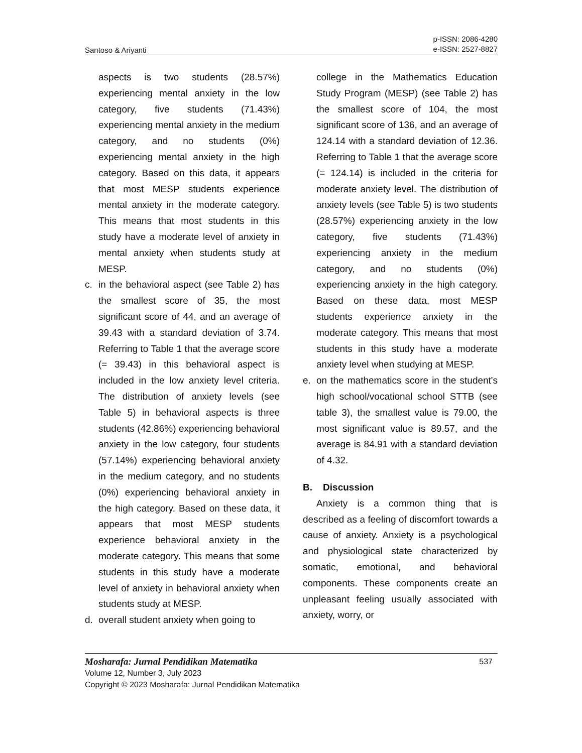Santoso & Ariyanti p-ISSN: 2086-4280
e-ISSN: 2527-8827
aspects is two students (28.57%) experiencing mental anxiety in the low category, five students (71.43%) experiencing mental anxiety in the medium category, and no students (0%) experiencing mental anxiety in the high category. Based on this data, it appears that most MESP students experience mental anxiety in the moderate category. This means that most students in this study have a moderate level of anxiety in mental anxiety when students study at MESP.
c. in the behavioral aspect (see Table 2) has the smallest score of 35, the most significant score of 44, and an average of 39.43 with a standard deviation of 3.74. Referring to Table 1 that the average score (= 39.43) in this behavioral aspect is included in the low anxiety level criteria. The distribution of anxiety levels (see Table 5) in behavioral aspects is three students (42.86%) experiencing behavioral anxiety in the low category, four students (57.14%) experiencing behavioral anxiety in the medium category, and no students (0%) experiencing behavioral anxiety in the high category. Based on these data, it appears that most MESP students experience behavioral anxiety in the moderate category. This means that some students in this study have a moderate level of anxiety in behavioral anxiety when students study at MESP.
d. overall student anxiety when going to
college in the Mathematics Education Study Program (MESP) (see Table 2) has the smallest score of 104, the most significant score of 136, and an average of 124.14 with a standard deviation of 12.36. Referring to Table 1 that the average score (= 124.14) is included in the criteria for moderate anxiety level. The distribution of anxiety levels (see Table 5) is two students (28.57%) experiencing anxiety in the low category, five students (71.43%) experiencing anxiety in the medium category, and no students (0%) experiencing anxiety in the high category. Based on these data, most MESP students experience anxiety in the moderate category. This means that most students in this study have a moderate anxiety level when studying at MESP.
e. on the mathematics score in the student's high school/vocational school STTB (see table 3), the smallest value is 79.00, the most significant value is 89.57, and the average is 84.91 with a standard deviation of 4.32.
B. Discussion
Anxiety is a common thing that is described as a feeling of discomfort towards a cause of anxiety. Anxiety is a psychological and physiological state characterized by somatic, emotional, and behavioral components. These components create an unpleasant feeling usually associated with anxiety, worry, or
Mosharafa: Jurnal Pendidikan Matematika 537
Volume 12, Number 3, July 2023
Copyright © 2023 Mosharafa: Jurnal Pendidikan Matematika